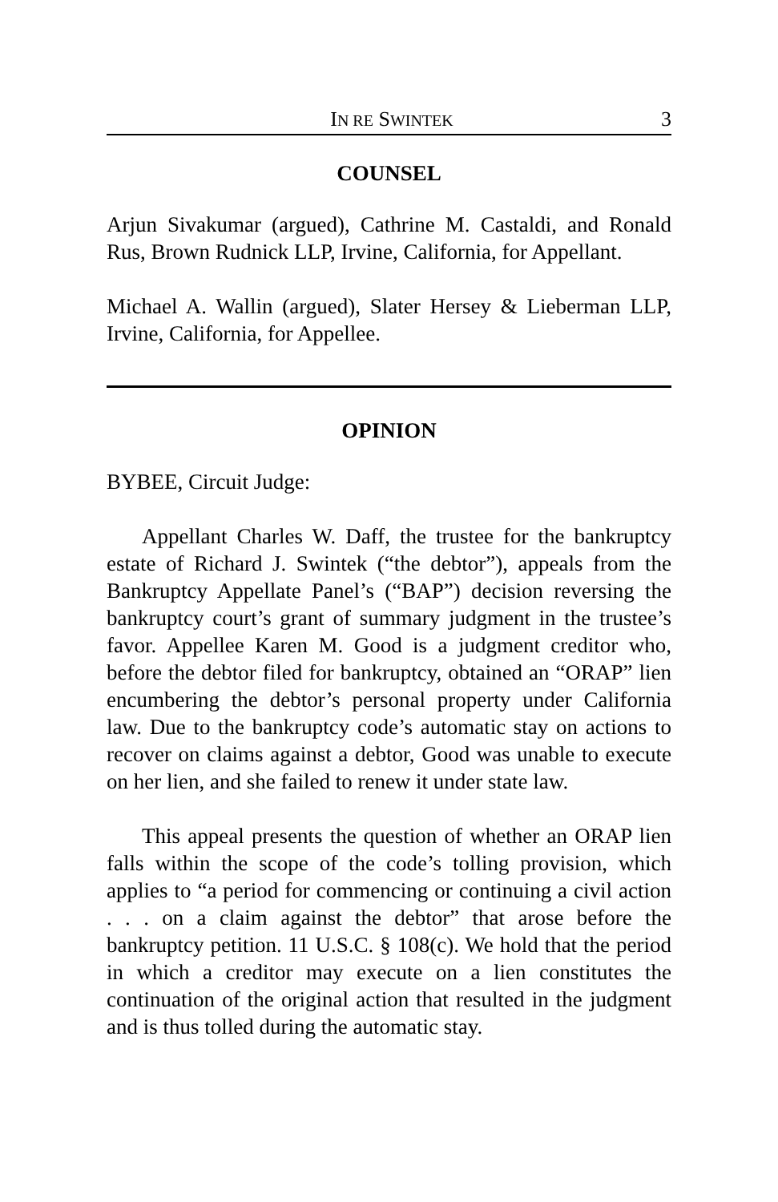IN RE SWINTEK 3
COUNSEL
Arjun Sivakumar (argued), Cathrine M. Castaldi, and Ronald Rus, Brown Rudnick LLP, Irvine, California, for Appellant.
Michael A. Wallin (argued), Slater Hersey & Lieberman LLP, Irvine, California, for Appellee.
OPINION
BYBEE, Circuit Judge:
Appellant Charles W. Daff, the trustee for the bankruptcy estate of Richard J. Swintek (“the debtor”), appeals from the Bankruptcy Appellate Panel’s (“BAP”) decision reversing the bankruptcy court’s grant of summary judgment in the trustee’s favor. Appellee Karen M. Good is a judgment creditor who, before the debtor filed for bankruptcy, obtained an “ORAP” lien encumbering the debtor’s personal property under California law. Due to the bankruptcy code’s automatic stay on actions to recover on claims against a debtor, Good was unable to execute on her lien, and she failed to renew it under state law.
This appeal presents the question of whether an ORAP lien falls within the scope of the code’s tolling provision, which applies to “a period for commencing or continuing a civil action . . . on a claim against the debtor” that arose before the bankruptcy petition. 11 U.S.C. § 108(c). We hold that the period in which a creditor may execute on a lien constitutes the continuation of the original action that resulted in the judgment and is thus tolled during the automatic stay.